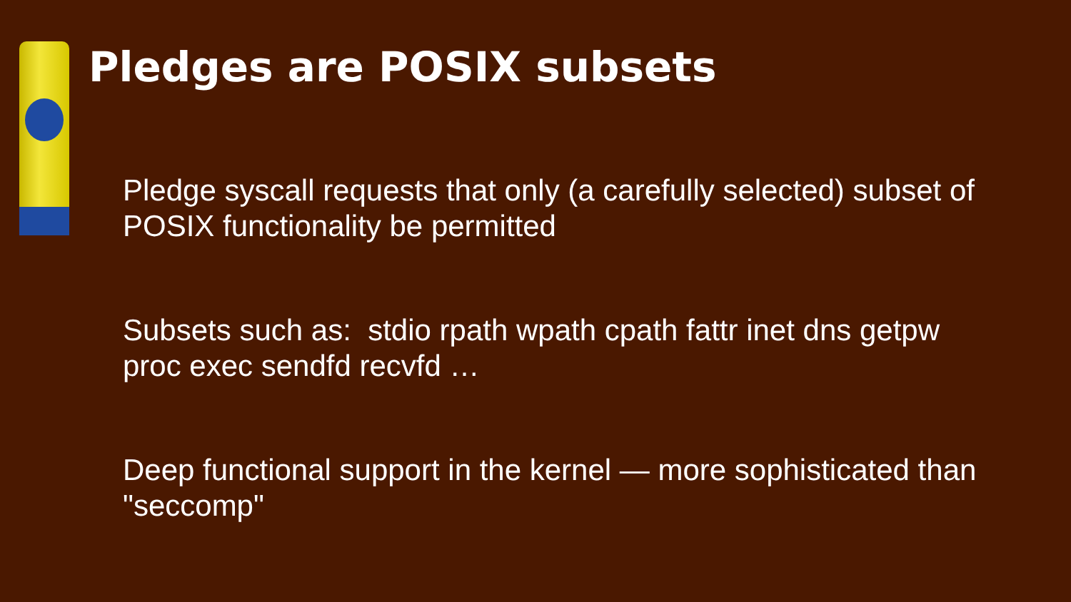Pledges are POSIX subsets
Pledge syscall requests that only (a carefully selected) subset of POSIX functionality be permitted
Subsets such as: stdio rpath wpath cpath fattr inet dns getpw proc exec sendfd recvfd …
Deep functional support in the kernel — more sophisticated than "seccomp"